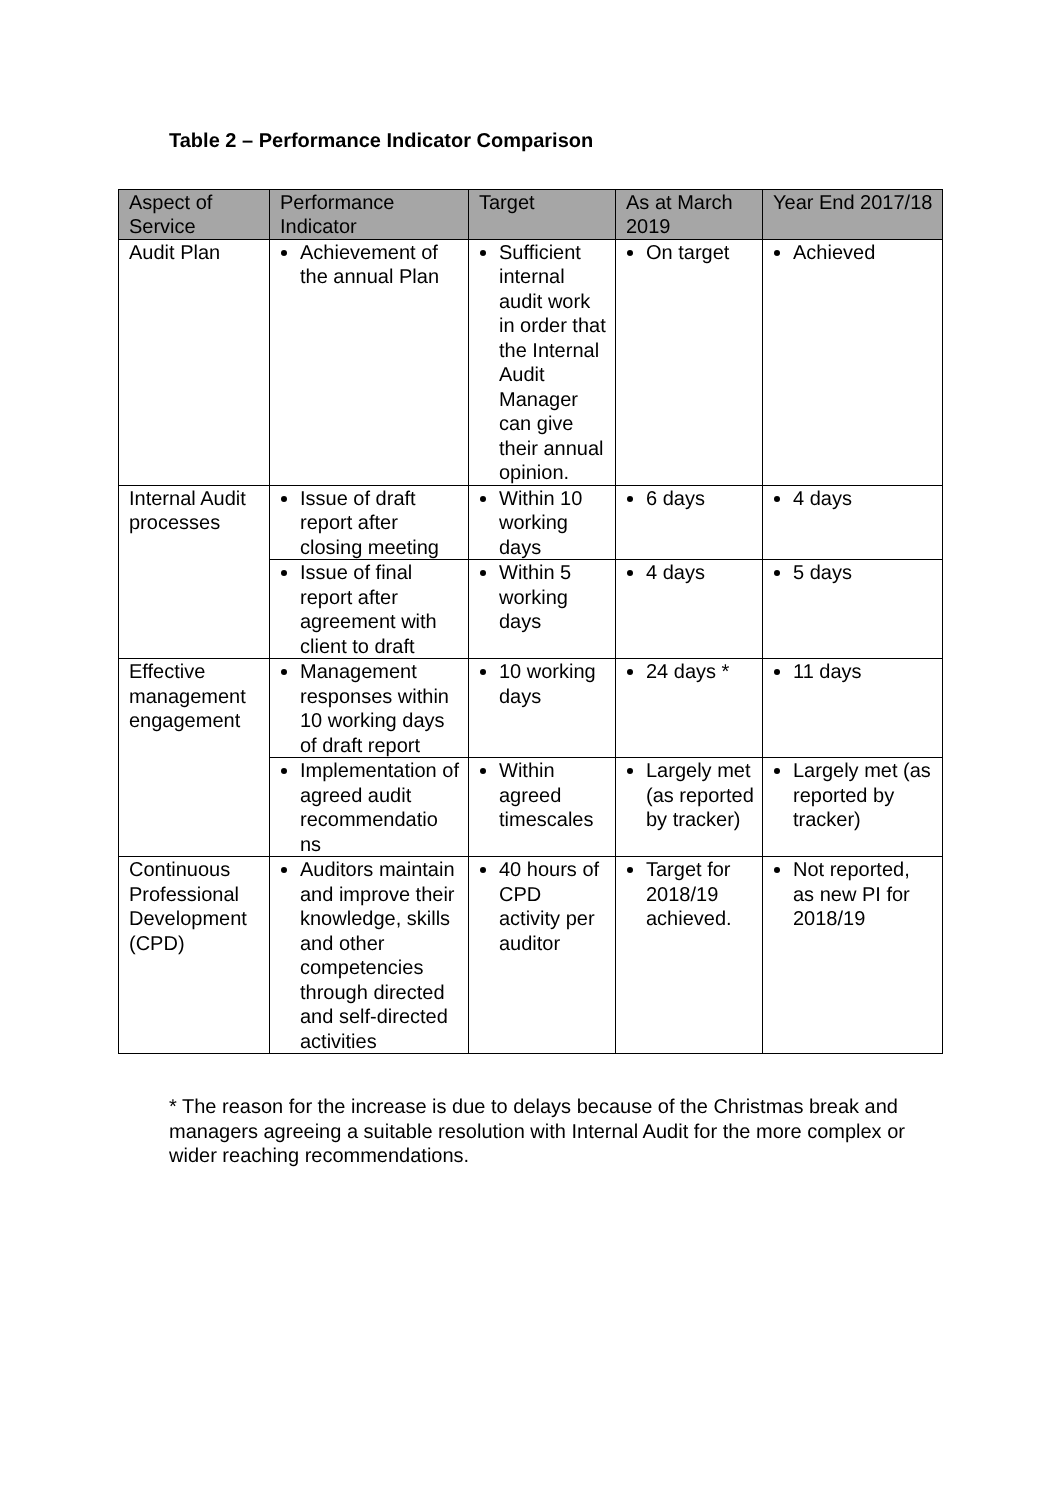Table 2 – Performance Indicator Comparison
| Aspect of Service | Performance Indicator | Target | As at March 2019 | Year End 2017/18 |
| --- | --- | --- | --- | --- |
| Audit Plan | Achievement of the annual Plan | Sufficient internal audit work in order that the Internal Audit Manager can give their annual opinion. | On target | Achieved |
| Internal Audit processes | Issue of draft report after closing meeting | Within 10 working days | 6 days | 4 days |
| | Issue of final report after agreement with client to draft | Within 5 working days | 4 days | 5 days |
| Effective management engagement | Management responses within 10 working days of draft report | 10 working days | 24 days * | 11 days |
| | Implementation of agreed audit recommendatio ns | Within agreed timescales | Largely met (as reported by tracker) | Largely met (as reported by tracker) |
| Continuous Professional Development (CPD) | Auditors maintain and improve their knowledge, skills and other competencies through directed and self-directed activities | 40 hours of CPD activity per auditor | Target for 2018/19 achieved. | Not reported, as new PI for 2018/19 |
* The reason for the increase is due to delays because of the Christmas break and managers agreeing a suitable resolution with Internal Audit for the more complex or wider reaching recommendations.